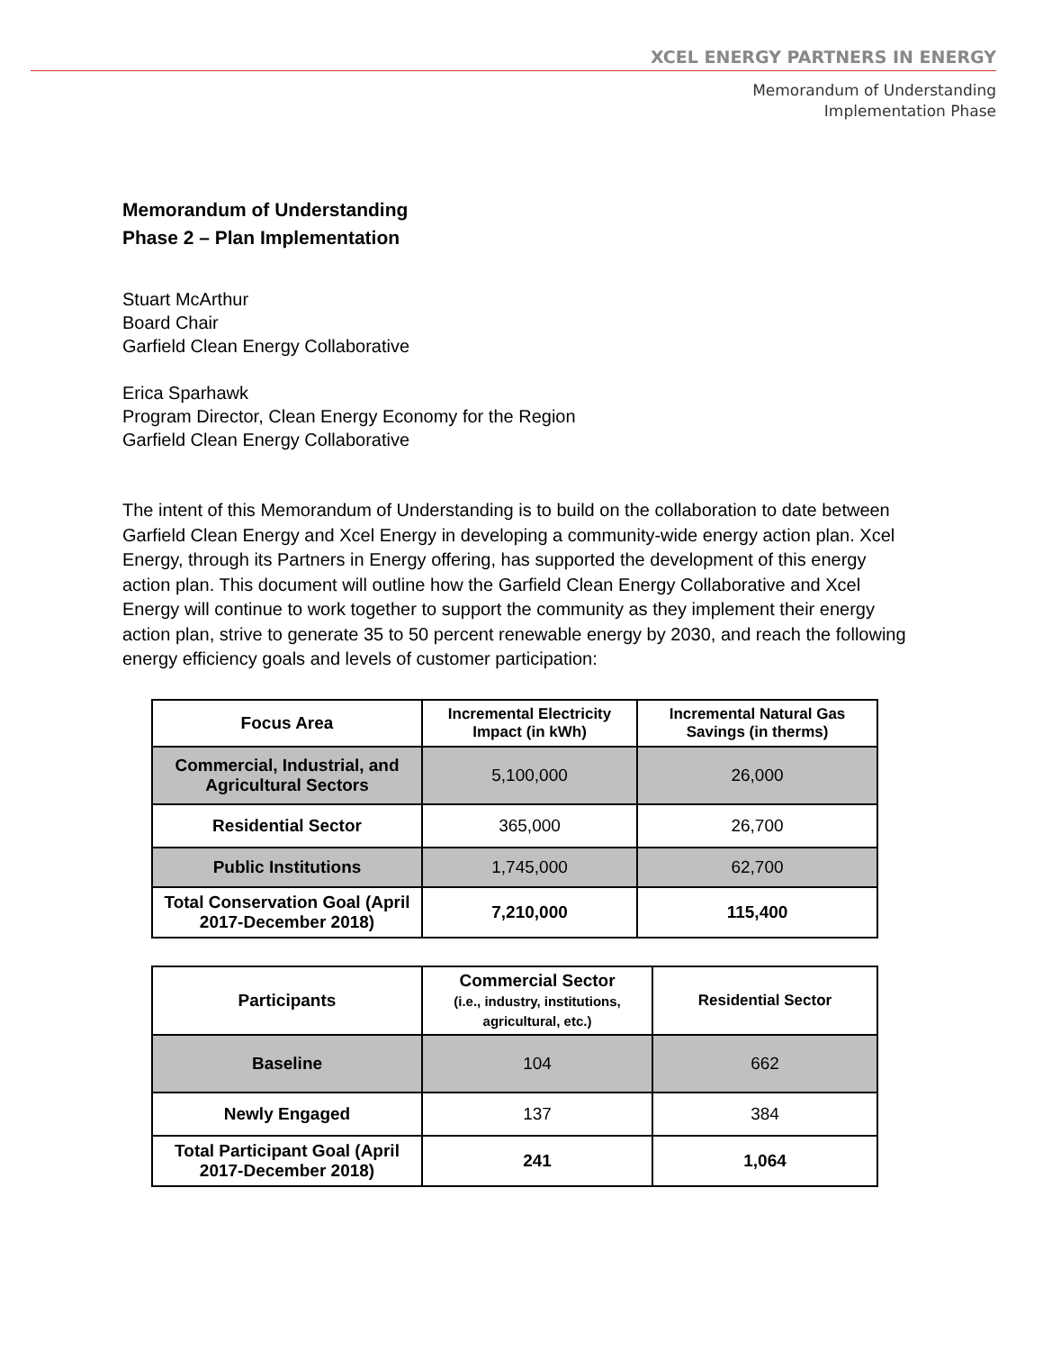XCEL ENERGY PARTNERS IN ENERGY
Memorandum of Understanding
Implementation Phase
Memorandum of Understanding
Phase 2 – Plan Implementation
Stuart McArthur
Board Chair
Garfield Clean Energy Collaborative
Erica Sparhawk
Program Director, Clean Energy Economy for the Region
Garfield Clean Energy Collaborative
The intent of this Memorandum of Understanding is to build on the collaboration to date between Garfield Clean Energy and Xcel Energy in developing a community-wide energy action plan. Xcel Energy, through its Partners in Energy offering, has supported the development of this energy action plan. This document will outline how the Garfield Clean Energy Collaborative and Xcel Energy will continue to work together to support the community as they implement their energy action plan, strive to generate 35 to 50 percent renewable energy by 2030, and reach the following energy efficiency goals and levels of customer participation:
| Focus Area | Incremental Electricity Impact (in kWh) | Incremental Natural Gas Savings (in therms) |
| --- | --- | --- |
| Commercial, Industrial, and Agricultural Sectors | 5,100,000 | 26,000 |
| Residential Sector | 365,000 | 26,700 |
| Public Institutions | 1,745,000 | 62,700 |
| Total Conservation Goal (April 2017-December 2018) | 7,210,000 | 115,400 |
| Participants | Commercial Sector (i.e., industry, institutions, agricultural, etc.) | Residential Sector |
| --- | --- | --- |
| Baseline | 104 | 662 |
| Newly Engaged | 137 | 384 |
| Total Participant Goal (April 2017-December 2018) | 241 | 1,064 |